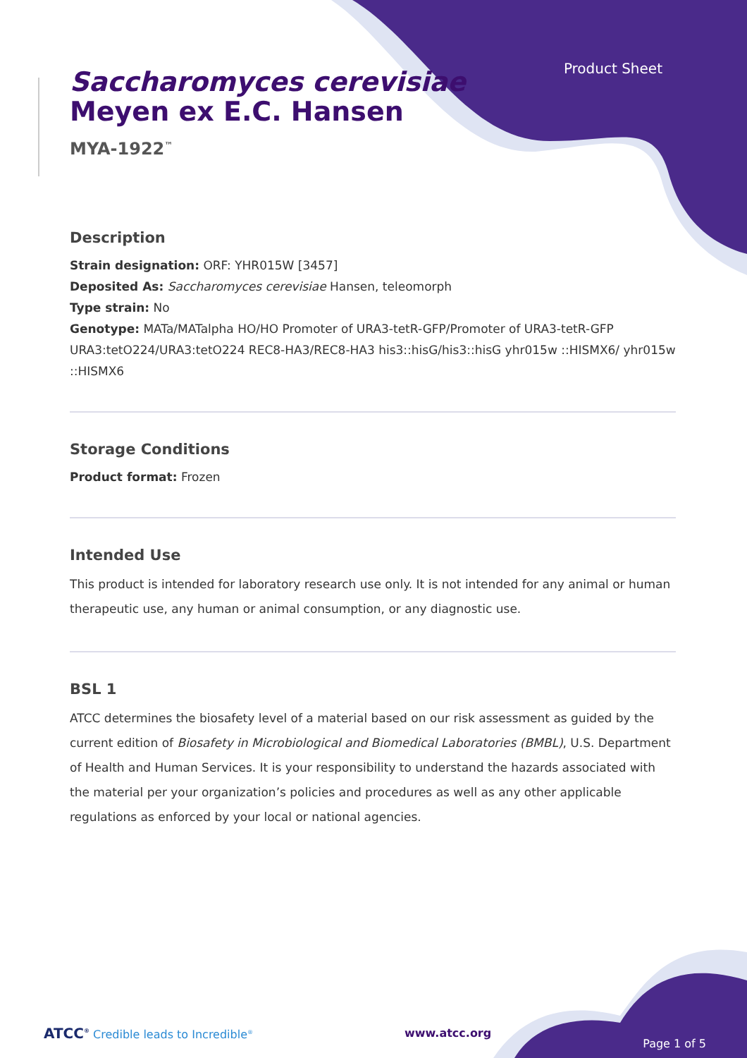Product Sheet
Saccharomyces cerevisiae
Meyen ex E.C. Hansen
MYA-1922<sup>™</sup>
Description
Strain designation: ORF: YHR015W [3457]
Deposited As: Saccharomyces cerevisiae Hansen, teleomorph
Type strain: No
Genotype: MATa/MATalpha HO/HO Promoter of URA3-tetR-GFP/Promoter of URA3-tetR-GFP URA3:tetO224/URA3:tetO224 REC8-HA3/REC8-HA3 his3::hisG/his3::hisG yhr015w ::HISMX6/ yhr015w ::HISMX6
Storage Conditions
Product format: Frozen
Intended Use
This product is intended for laboratory research use only. It is not intended for any animal or human therapeutic use, any human or animal consumption, or any diagnostic use.
BSL 1
ATCC determines the biosafety level of a material based on our risk assessment as guided by the current edition of Biosafety in Microbiological and Biomedical Laboratories (BMBL), U.S. Department of Health and Human Services. It is your responsibility to understand the hazards associated with the material per your organization’s policies and procedures as well as any other applicable regulations as enforced by your local or national agencies.
ATCC<sup>®</sup> Credible leads to Incredible<sup>®</sup>
www.atcc.org
Page 1 of 5